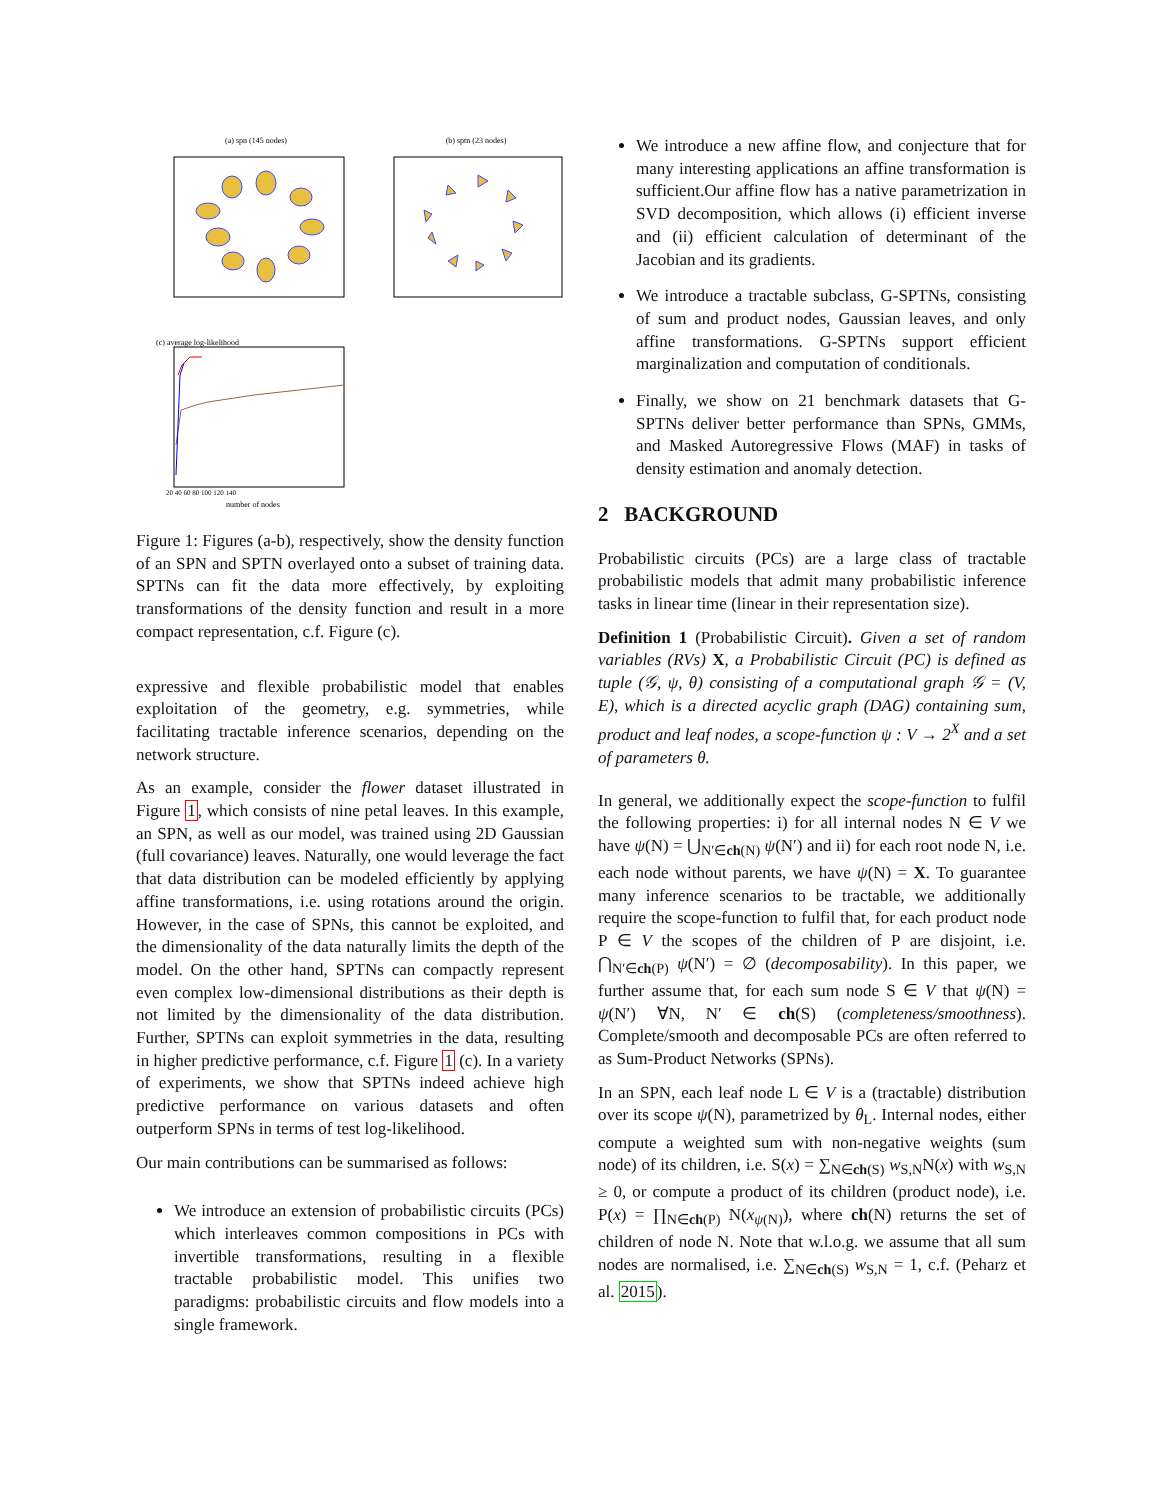(a) spn (145 nodes)
(b) sptn (23 nodes)
(c) average log-likelihood
20 40 60 80 100 120 140
number of nodes
Figure 1: Figures (a-b), respectively, show the density function of an SPN and SPTN overlayed onto a subset of training data. SPTNs can fit the data more effectively, by exploiting transformations of the density function and result in a more compact representation, c.f. Figure (c).
expressive and flexible probabilistic model that enables exploitation of the geometry, e.g. symmetries, while facilitating tractable inference scenarios, depending on the network structure.
As an example, consider the flower dataset illustrated in Figure 1, which consists of nine petal leaves. In this example, an SPN, as well as our model, was trained using 2D Gaussian (full covariance) leaves. Naturally, one would leverage the fact that data distribution can be modeled efficiently by applying affine transformations, i.e. using rotations around the origin. However, in the case of SPNs, this cannot be exploited, and the dimensionality of the data naturally limits the depth of the model. On the other hand, SPTNs can compactly represent even complex low-dimensional distributions as their depth is not limited by the dimensionality of the data distribution. Further, SPTNs can exploit symmetries in the data, resulting in higher predictive performance, c.f. Figure 1 (c). In a variety of experiments, we show that SPTNs indeed achieve high predictive performance on various datasets and often outperform SPNs in terms of test log-likelihood.
Our main contributions can be summarised as follows:
We introduce an extension of probabilistic circuits (PCs) which interleaves common compositions in PCs with invertible transformations, resulting in a flexible tractable probabilistic model. This unifies two paradigms: probabilistic circuits and flow models into a single framework.
We introduce a new affine flow, and conjecture that for many interesting applications an affine transformation is sufficient.Our affine flow has a native parametrization in SVD decomposition, which allows (i) efficient inverse and (ii) efficient calculation of determinant of the Jacobian and its gradients.
We introduce a tractable subclass, G-SPTNs, consisting of sum and product nodes, Gaussian leaves, and only affine transformations. G-SPTNs support efficient marginalization and computation of conditionals.
Finally, we show on 21 benchmark datasets that G-SPTNs deliver better performance than SPNs, GMMs, and Masked Autoregressive Flows (MAF) in tasks of density estimation and anomaly detection.
2 BACKGROUND
Probabilistic circuits (PCs) are a large class of tractable probabilistic models that admit many probabilistic inference tasks in linear time (linear in their representation size).
Definition 1 (Probabilistic Circuit). Given a set of random variables (RVs) X, a Probabilistic Circuit (PC) is defined as tuple (𝒢, ψ, θ) consisting of a computational graph 𝒢 = (V, E), which is a directed acyclic graph (DAG) containing sum, product and leaf nodes, a scope-function ψ : V → 2<sup>X</sup> and a set of parameters θ.
In general, we additionally expect the scope-function to fulfil the following properties: i) for all internal nodes N ∈ V we have ψ(N) = ⋃<sub>N′∈ch(N)</sub> ψ(N′) and ii) for each root node N, i.e. each node without parents, we have ψ(N) = X. To guarantee many inference scenarios to be tractable, we additionally require the scope-function to fulfil that, for each product node P ∈ V the scopes of the children of P are disjoint, i.e. ⋂<sub>N′∈ch(P)</sub> ψ(N′) = ∅ (decomposability). In this paper, we further assume that, for each sum node S ∈ V that ψ(N) = ψ(N′) ∀N, N′ ∈ ch(S) (completeness/smoothness). Complete/smooth and decomposable PCs are often referred to as Sum-Product Networks (SPNs).
In an SPN, each leaf node L ∈ V is a (tractable) distribution over its scope ψ(N), parametrized by θ<sub>L</sub>. Internal nodes, either compute a weighted sum with non-negative weights (sum node) of its children, i.e. S(x) = ∑<sub>N∈ch(S)</sub> w<sub>S,N</sub>N(x) with w<sub>S,N</sub> ≥ 0, or compute a product of its children (product node), i.e. P(x) = ∏<sub>N∈ch(P)</sub> N(x<sub>ψ(N)</sub>), where ch(N) returns the set of children of node N. Note that w.l.o.g. we assume that all sum nodes are normalised, i.e. ∑<sub>N∈ch(S)</sub> w<sub>S,N</sub> = 1, c.f. (Peharz et al. 2015).